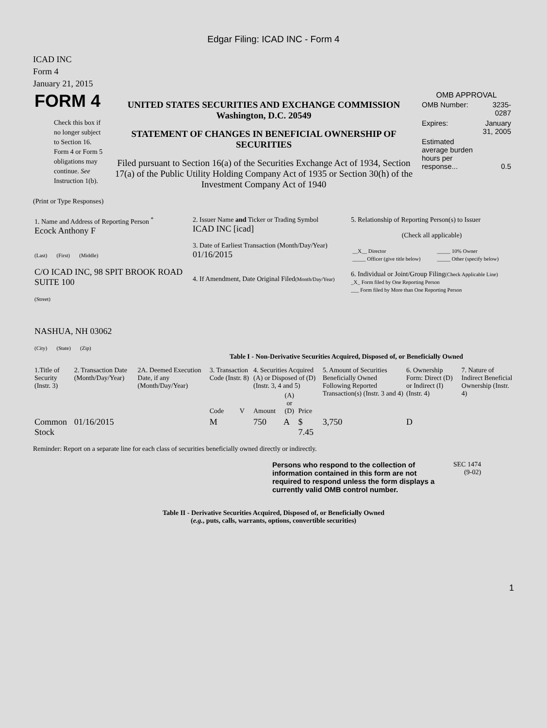Edgar Filing: ICAD INC - Form 4
ICAD INC
Form 4
January 21, 2015
| FORM 4 Check this box if no longer subject to Section 16. Form 4 or Form 5 obligations may continue. See Instruction 1(b). | UNITED STATES SECURITIES AND EXCHANGE COMMISSION Washington, D.C. 20549 STATEMENT OF CHANGES IN BENEFICIAL OWNERSHIP OF SECURITIES Filed pursuant to Section 16(a) of the Securities Exchange Act of 1934, Section 17(a) of the Public Utility Holding Company Act of 1935 or Section 30(h) of the Investment Company Act of 1940 | OMB APPROVAL / OMB Number: / 3235-0287 / / Expires: / January 31, 2005 / / Estimated average burden hours per response... / 0.5 / |
(Print or Type Responses)
| 1. Name and Address of Reporting Person <sup>*</sup> Ecock Anthony F (Last) (First) (Middle) C/O ICAD INC, 98 SPIT BROOK ROAD SUITE 100 (Street) NASHUA, NH 03062 (City) (State) (Zip) | 2. Issuer Name and Ticker or Trading Symbol ICAD INC [icad] 3. Date of Earliest Transaction (Month/Day/Year) 01/16/2015 4. If Amendment, Date Original Filed (Month/Day/Year) | 5. Relationship of Reporting Person(s) to Issuer (Check all applicable) / __X__ Director / _____ 10% Owner / / _____ Officer (give title below) / _____ Other (specify below) / 6. Individual or Joint/Group Filing (Check Applicable Line) _X_ Form filed by One Reporting Person ___ Form filed by More than One Reporting Person |
Table I - Non-Derivative Securities Acquired, Disposed of, or Beneficially Owned
| 1.Title of Security (Instr. 3) | 2. Transaction Date (Month/Day/Year) | 2A. Deemed Execution Date, if any (Month/Day/Year) | 3. Transaction Code (Instr. 8) | | 4. Securities Acquired (A) or Disposed of (D) (Instr. 3, 4 and 5) | | | 5. Amount of Securities Beneficially Owned Following Reported Transaction(s) (Instr. 3 and 4) | 6. Ownership Form: Direct (D) or Indirect (I) (Instr. 4) | 7. Nature of Indirect Beneficial Ownership (Instr. 4) |
| --- | --- | --- | --- | --- | --- | --- | --- | --- | --- | --- |
| | | | Code | V | Amount | (A) or (D) | Price | | | |
| Common Stock | 01/16/2015 | | M | | 750 | A | $ 7.45 | 3,750 | D | |
Reminder: Report on a separate line for each class of securities beneficially owned directly or indirectly.
| Persons who respond to the collection of information contained in this form are not required to respond unless the form displays a currently valid OMB control number. | SEC 1474 (9-02) |
Table II - Derivative Securities Acquired, Disposed of, or Beneficially Owned
(e.g., puts, calls, warrants, options, convertible securities)
1